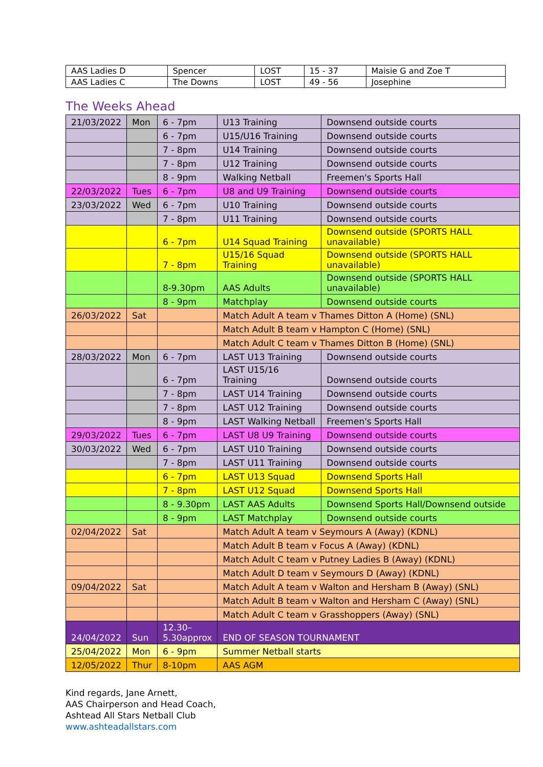| AAS Ladies D | Spencer | LOST | 15 - 37 | Maisie G and Zoe T |
| AAS Ladies C | The Downs | LOST | 49 - 56 | Josephine |
The Weeks Ahead
| 21/03/2022 | Mon | 6 - 7pm | U13 Training | Downsend outside courts |
| | | 6 - 7pm | U15/U16 Training | Downsend outside courts |
| | | 7 - 8pm | U14 Training | Downsend outside courts |
| | | 7 - 8pm | U12 Training | Downsend outside courts |
| | | 8 - 9pm | Walking Netball | Freemen's Sports Hall |
| 22/03/2022 | Tues | 6 - 7pm | U8 and U9 Training | Downsend outside courts |
| 23/03/2022 | Wed | 6 - 7pm | U10 Training | Downsend outside courts |
| | | 7 - 8pm | U11 Training | Downsend outside courts |
| | | 6 - 7pm | U14 Squad Training | Downsend outside (SPORTS HALL unavailable) |
| | | 7 - 8pm | U15/16 Squad Training | Downsend outside (SPORTS HALL unavailable) |
| | | 8-9.30pm | AAS Adults | Downsend outside (SPORTS HALL unavailable) |
| | | 8 - 9pm | Matchplay | Downsend outside courts |
| 26/03/2022 | Sat | | Match Adult A team v Thames Ditton A (Home) (SNL) | |
| | | | Match Adult B team v Hampton C (Home) (SNL) | |
| | | | Match Adult C team v Thames Ditton B (Home) (SNL) | |
| 28/03/2022 | Mon | 6 - 7pm | LAST U13 Training | Downsend outside courts |
| | | 6 - 7pm | LAST U15/16 Training | Downsend outside courts |
| | | 7 - 8pm | LAST U14 Training | Downsend outside courts |
| | | 7 - 8pm | LAST U12 Training | Downsend outside courts |
| | | 8 - 9pm | LAST Walking Netball | Freemen's Sports Hall |
| 29/03/2022 | Tues | 6 - 7pm | LAST U8 U9 Training | Downsend outside courts |
| 30/03/2022 | Wed | 6 - 7pm | LAST U10 Training | Downsend outside courts |
| | | 7 - 8pm | LAST U11 Training | Downsend outside courts |
| | | 6 - 7pm | LAST U13 Squad | Downsend Sports Hall |
| | | 7 - 8pm | LAST U12 Squad | Downsend Sports Hall |
| | | 8 - 9.30pm | LAST AAS Adults | Downsend Sports Hall/Downsend outside |
| | | 8 - 9pm | LAST Matchplay | Downsend outside courts |
| 02/04/2022 | Sat | | Match Adult A team v Seymours A (Away) (KDNL) | |
| | | | Match Adult B team v Focus A (Away) (KDNL) | |
| | | | Match Adult C team v Putney Ladies B (Away) (KDNL) | |
| | | | Match Adult D team v Seymours D (Away) (KDNL) | |
| 09/04/2022 | Sat | | Match Adult A team v Walton and Hersham B (Away) (SNL) | |
| | | | Match Adult B team v Walton and Hersham C (Away) (SNL) | |
| | | | Match Adult C team v Grasshoppers (Away) (SNL) | |
| 24/04/2022 | Sun | 12.30– 5.30approx | END OF SEASON TOURNAMENT | |
| 25/04/2022 | Mon | 6 - 9pm | Summer Netball starts | |
| 12/05/2022 | Thur | 8-10pm | AAS AGM | |
Kind regards, Jane Arnett,
AAS Chairperson and Head Coach,
Ashtead All Stars Netball Club
www.ashteadallstars.com